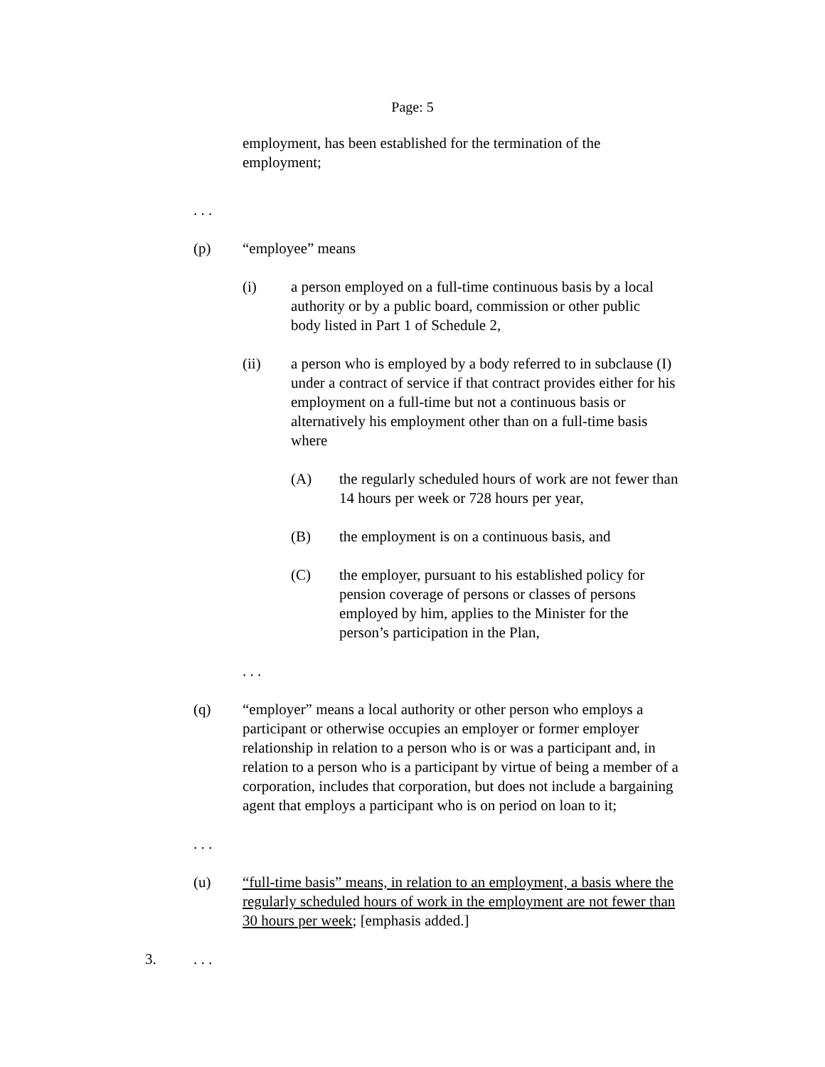Page: 5
employment, has been established for the termination of the employment;
. . .
(p) “employee” means
(i) a person employed on a full-time continuous basis by a local authority or by a public board, commission or other public body listed in Part 1 of Schedule 2,
(ii) a person who is employed by a body referred to in subclause (I) under a contract of service if that contract provides either for his employment on a full-time but not a continuous basis or alternatively his employment other than on a full-time basis where
(A) the regularly scheduled hours of work are not fewer than 14 hours per week or 728 hours per year,
(B) the employment is on a continuous basis, and
(C) the employer, pursuant to his established policy for pension coverage of persons or classes of persons employed by him, applies to the Minister for the person’s participation in the Plan,
. . .
(q) “employer” means a local authority or other person who employs a participant or otherwise occupies an employer or former employer relationship in relation to a person who is or was a participant and, in relation to a person who is a participant by virtue of being a member of a corporation, includes that corporation, but does not include a bargaining agent that employs a participant who is on period on loan to it;
. . .
(u) “full-time basis” means, in relation to an employment, a basis where the regularly scheduled hours of work in the employment are not fewer than 30 hours per week; [emphasis added.]
3.. . .